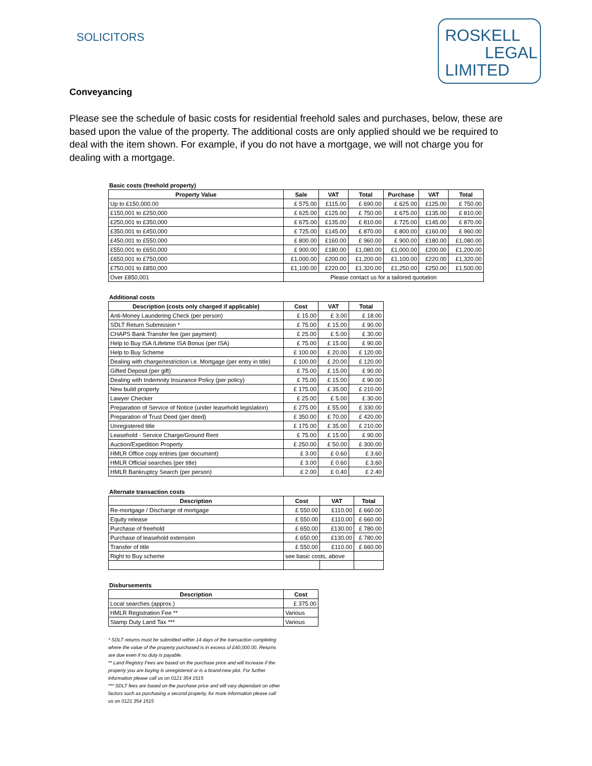SOLICITORS
ROSKELL
LEGAL
LIMITED
Conveyancing
Please see the schedule of basic costs for residential freehold sales and purchases, below, these are based upon the value of the property. The additional costs are only applied should we be required to deal with the item shown. For example, if you do not have a mortgage, we will not charge you for dealing with a mortgage.
Basic costs (freehold property)
| Property Value | Sale | VAT | Total | Purchase | VAT | Total |
| --- | --- | --- | --- | --- | --- | --- |
| Up to £150,000.00 | £ 575.00 | £115.00 | £ 690.00 | £ 625.00 | £125.00 | £ 750.00 |
| £150,001 to £250,000 | £ 625.00 | £125.00 | £ 750.00 | £ 675.00 | £135.00 | £ 810.00 |
| £250,001 to £350,000 | £ 675.00 | £135.00 | £ 810.00 | £ 725.00 | £145.00 | £ 870.00 |
| £350,001 to £450,000 | £ 725.00 | £145.00 | £ 870.00 | £ 800.00 | £160.00 | £ 960.00 |
| £450,001 to £550,000 | £ 800.00 | £160.00 | £ 960.00 | £ 900.00 | £180.00 | £1,080.00 |
| £550,001 to £650,000 | £ 900.00 | £180.00 | £1,080.00 | £1,000.00 | £200.00 | £1,200.00 |
| £650,001 to £750,000 | £1,000.00 | £200.00 | £1,200.00 | £1,100.00 | £220.00 | £1,320.00 |
| £750,001 to £850,000 | £1,100.00 | £220.00 | £1,320.00 | £1,250.00 | £250.00 | £1,500.00 |
| Over £850,001 | Please contact us for a tailored quotation | | | | | |
Additional costs
| Description (costs only charged if applicable) | Cost | VAT | Total |
| --- | --- | --- | --- |
| Anti-Money Laundering Check (per person) | £ 15.00 | £ 3.00 | £ 18.00 |
| SDLT Return Submission * | £ 75.00 | £ 15.00 | £ 90.00 |
| CHAPS Bank Transfer fee (per payment) | £ 25.00 | £ 5.00 | £ 30.00 |
| Help to Buy ISA /Lifetime ISA Bonus (per ISA) | £ 75.00 | £ 15.00 | £ 90.00 |
| Help to Buy Scheme | £ 100.00 | £ 20.00 | £ 120.00 |
| Dealing with charge/restriction i.e. Mortgage (per entry in title) | £ 100.00 | £ 20.00 | £ 120.00 |
| Gifted Deposit (per gift) | £ 75.00 | £ 15.00 | £ 90.00 |
| Dealing with Indemnity Insurance Policy (per policy) | £ 75.00 | £ 15.00 | £ 90.00 |
| New build property | £ 175.00 | £ 35.00 | £ 210.00 |
| Lawyer Checker | £ 25.00 | £ 5.00 | £ 30.00 |
| Preparation of Service of Notice (under leasehold legislation) | £ 275.00 | £ 55.00 | £ 330.00 |
| Preparation of Trust Deed (per deed) | £ 350.00 | £ 70.00 | £ 420.00 |
| Unregistered title | £ 175.00 | £ 35.00 | £ 210.00 |
| Leasehold - Service Charge/Ground Rent | £ 75.00 | £ 15.00 | £ 90.00 |
| Auction/Expedition Property | £ 250.00 | £ 50.00 | £ 300.00 |
| HMLR Office copy entries (per document) | £ 3.00 | £ 0.60 | £ 3.60 |
| HMLR Official searches (per title) | £ 3.00 | £ 0.60 | £ 3.60 |
| HMLR Bankruptcy Search (per person) | £ 2.00 | £ 0.40 | £ 2.40 |
Alternate transaction costs
| Description | Cost | VAT | Total |
| --- | --- | --- | --- |
| Re-mortgage / Discharge of mortgage | £ 550.00 | £110.00 | £ 660.00 |
| Equity release | £ 550.00 | £110.00 | £ 660.00 |
| Purchase of freehold | £ 650.00 | £130.00 | £ 780.00 |
| Purchase of leasehold extension | £ 650.00 | £130.00 | £ 780.00 |
| Transfer of title | £ 550.00 | £110.00 | £ 660.00 |
| Right to Buy scheme | see basic costs, above | | |
Disbursements
| Description | Cost |
| --- | --- |
| Local searches (approx.) | £ 375.00 |
| HMLR Registration Fee ** | Various |
| Stamp Duty Land Tax *** | Various |
* SDLT returns must be submitted within 14 days of the transaction completing where the value of the property purchased is in excess of £40,000.00. Returns are due even if no duty is payable.
** Land Registry Fees are based on the purchase price and will increase if the property you are buying is unregistered or is a brand-new plot. For further information please call us on 0121 354 1515
*** SDLT fees are based on the purchase price and will vary dependant on other factors such as purchasing a second property, for more information please call us on 0121 354 1515